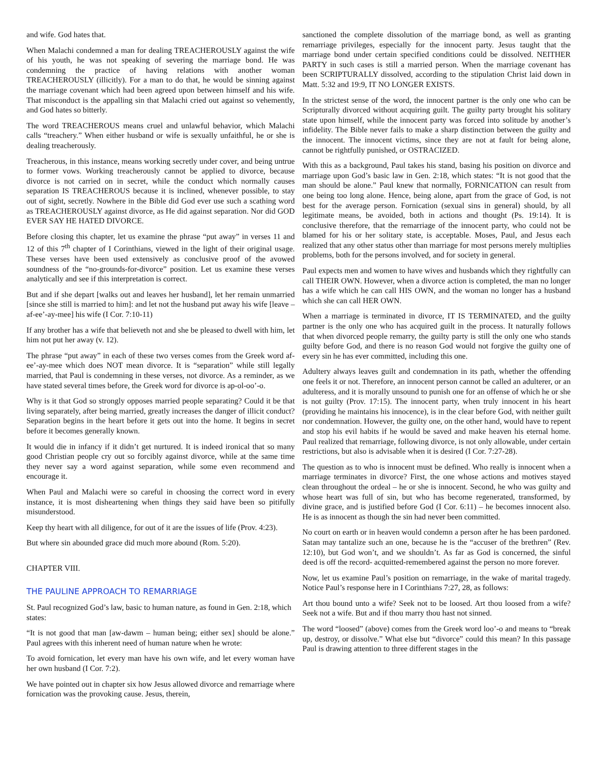and wife. God hates that.
When Malachi condemned a man for dealing TREACHEROUSLY against the wife of his youth, he was not speaking of severing the marriage bond. He was condemning the practice of having relations with another woman TREACHEROUSLY (illicitly). For a man to do that, he would be sinning against the marriage covenant which had been agreed upon between himself and his wife. That misconduct is the appalling sin that Malachi cried out against so vehemently, and God hates so bitterly.
The word TREACHEROUS means cruel and unlawful behavior, which Malachi calls “treachery.” When either husband or wife is sexually unfaithful, he or she is dealing treacherously.
Treacherous, in this instance, means working secretly under cover, and being untrue to former vows. Working treacherously cannot be applied to divorce, because divorce is not carried on in secret, while the conduct which normally causes separation IS TREACHEROUS because it is inclined, whenever possible, to stay out of sight, secretly. Nowhere in the Bible did God ever use such a scathing word as TREACHEROUSLY against divorce, as He did against separation. Nor did GOD EVER SAY HE HATED DIVORCE.
Before closing this chapter, let us examine the phrase “put away” in verses 11 and 12 of this 7<sup>th</sup> chapter of I Corinthians, viewed in the light of their original usage. These verses have been used extensively as conclusive proof of the avowed soundness of the “no-grounds-for-divorce” position. Let us examine these verses analytically and see if this interpretation is correct.
But and if she depart [walks out and leaves her husband], let her remain unmarried [since she still is married to him]: and let not the husband put away his wife [leave – af-ee’-ay-mee] his wife (I Cor. 7:10-11)
If any brother has a wife that believeth not and she be pleased to dwell with him, let him not put her away (v. 12).
The phrase “put away” in each of these two verses comes from the Greek word af-ee’-ay-mee which does NOT mean divorce. It is “separation” while still legally married, that Paul is condemning in these verses, not divorce. As a reminder, as we have stated several times before, the Greek word for divorce is ap-ol-oo’-o.
Why is it that God so strongly opposes married people separating? Could it be that living separately, after being married, greatly increases the danger of illicit conduct? Separation begins in the heart before it gets out into the home. It begins in secret before it becomes generally known.
It would die in infancy if it didn’t get nurtured. It is indeed ironical that so many good Christian people cry out so forcibly against divorce, while at the same time they never say a word against separation, while some even recommend and encourage it.
When Paul and Malachi were so careful in choosing the correct word in every instance, it is most disheartening when things they said have been so pitifully misunderstood.
Keep thy heart with all diligence, for out of it are the issues of life (Prov. 4:23).
But where sin abounded grace did much more abound (Rom. 5:20).
CHAPTER VIII.
THE PAULINE APPROACH TO REMARRIAGE
St. Paul recognized God’s law, basic to human nature, as found in Gen. 2:18, which states:
“It is not good that man [aw-dawm – human being; either sex] should be alone.” Paul agrees with this inherent need of human nature when he wrote:
To avoid fornication, let every man have his own wife, and let every woman have her own husband (I Cor. 7:2).
We have pointed out in chapter six how Jesus allowed divorce and remarriage where fornication was the provoking cause. Jesus, therein,
sanctioned the complete dissolution of the marriage bond, as well as granting remarriage privileges, especially for the innocent party. Jesus taught that the marriage bond under certain specified conditions could be dissolved. NEITHER PARTY in such cases is still a married person. When the marriage covenant has been SCRIPTURALLY dissolved, according to the stipulation Christ laid down in Matt. 5:32 and 19:9, IT NO LONGER EXISTS.
In the strictest sense of the word, the innocent partner is the only one who can be Scripturally divorced without acquiring guilt. The guilty party brought his solitary state upon himself, while the innocent party was forced into solitude by another’s infidelity. The Bible never fails to make a sharp distinction between the guilty and the innocent. The innocent victims, since they are not at fault for being alone, cannot be rightfully punished, or OSTRACIZED.
With this as a background, Paul takes his stand, basing his position on divorce and marriage upon God’s basic law in Gen. 2:18, which states: “It is not good that the man should be alone.” Paul knew that normally, FORNICATION can result from one being too long alone. Hence, being alone, apart from the grace of God, is not best for the average person. Fornication (sexual sins in general) should, by all legitimate means, be avoided, both in actions and thought (Ps. 19:14). It is conclusive therefore, that the remarriage of the innocent party, who could not be blamed for his or her solitary state, is acceptable. Moses, Paul, and Jesus each realized that any other status other than marriage for most persons merely multiplies problems, both for the persons involved, and for society in general.
Paul expects men and women to have wives and husbands which they rightfully can call THEIR OWN. However, when a divorce action is completed, the man no longer has a wife which he can call HIS OWN, and the woman no longer has a husband which she can call HER OWN.
When a marriage is terminated in divorce, IT IS TERMINATED, and the guilty partner is the only one who has acquired guilt in the process. It naturally follows that when divorced people remarry, the guilty party is still the only one who stands guilty before God, and there is no reason God would not forgive the guilty one of every sin he has ever committed, including this one.
Adultery always leaves guilt and condemnation in its path, whether the offending one feels it or not. Therefore, an innocent person cannot be called an adulterer, or an adulteress, and it is morally unsound to punish one for an offense of which he or she is not guilty (Prov. 17:15). The innocent party, when truly innocent in his heart (providing he maintains his innocence), is in the clear before God, with neither guilt nor condemnation. However, the guilty one, on the other hand, would have to repent and stop his evil habits if he would be saved and make heaven his eternal home. Paul realized that remarriage, following divorce, is not only allowable, under certain restrictions, but also is advisable when it is desired (I Cor. 7:27-28).
The question as to who is innocent must be defined. Who really is innocent when a marriage terminates in divorce? First, the one whose actions and motives stayed clean throughout the ordeal – he or she is innocent. Second, he who was guilty and whose heart was full of sin, but who has become regenerated, transformed, by divine grace, and is justified before God (I Cor. 6:11) – he becomes innocent also. He is as innocent as though the sin had never been committed.
No court on earth or in heaven would condemn a person after he has been pardoned. Satan may tantalize such an one, because he is the “accuser of the brethren” (Rev. 12:10), but God won’t, and we shouldn’t. As far as God is concerned, the sinful deed is off the record- acquitted-remembered against the person no more forever.
Now, let us examine Paul’s position on remarriage, in the wake of marital tragedy. Notice Paul’s response here in I Corinthians 7:27, 28, as follows:
Art thou bound unto a wife? Seek not to be loosed. Art thou loosed from a wife? Seek not a wife. But and if thou marry thou hast not sinned.
The word “loosed” (above) comes from the Greek word loo’-o and means to “break up, destroy, or dissolve.” What else but “divorce” could this mean? In this passage Paul is drawing attention to three different stages in the